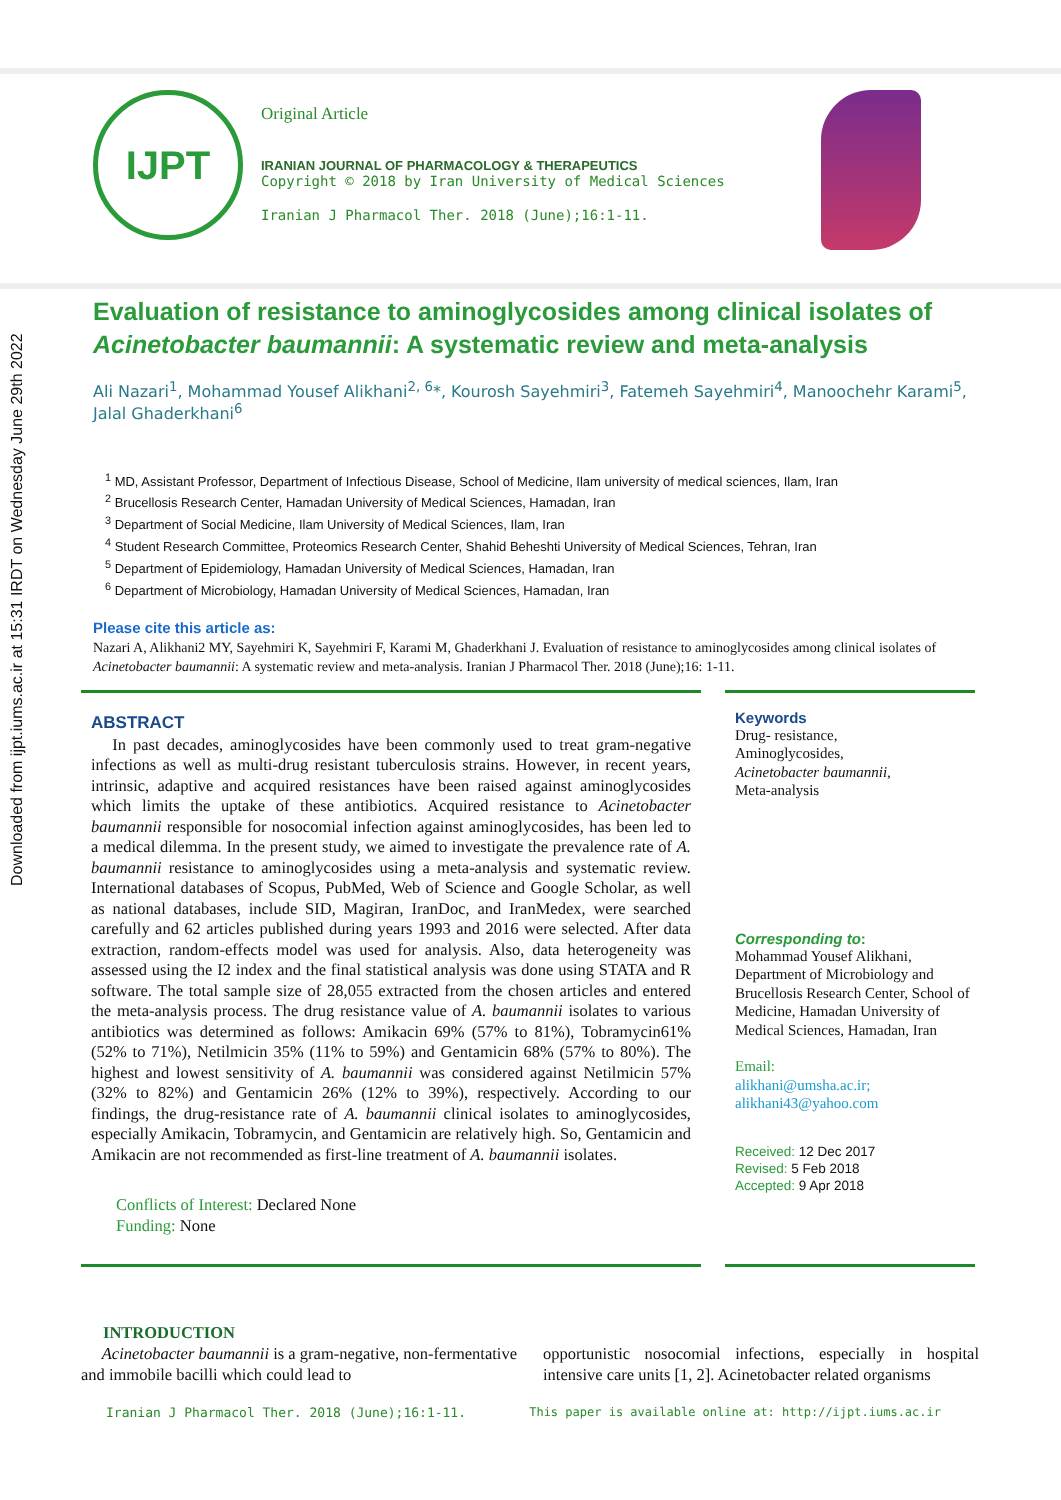Downloaded from ijpt.iums.ac.ir at 15:31 IRDT on Wednesday June 29th 2022
IJPT
Original Article
IRANIAN JOURNAL OF PHARMACOLOGY & THERAPEUTICS
Copyright © 2018 by Iran University of Medical Sciences
Iranian J Pharmacol Ther. 2018 (June);16:1-11.
Evaluation of resistance to aminoglycosides among clinical isolates of Acinetobacter baumannii: A systematic review and meta-analysis
Ali Nazari<sup>1</sup>, Mohammad Yousef Alikhani<sup>2, 6</sup>*, Kourosh Sayehmiri<sup>3</sup>, Fatemeh Sayehmiri<sup>4</sup>, Manoochehr Karami<sup>5</sup>, Jalal Ghaderkhani<sup>6</sup>
<sup>1</sup> MD, Assistant Professor, Department of Infectious Disease, School of Medicine, Ilam university of medical sciences, Ilam, Iran
<sup>2</sup> Brucellosis Research Center, Hamadan University of Medical Sciences, Hamadan, Iran
<sup>3</sup> Department of Social Medicine, Ilam University of Medical Sciences, Ilam, Iran
<sup>4</sup> Student Research Committee, Proteomics Research Center, Shahid Beheshti University of Medical Sciences, Tehran, Iran
<sup>5</sup> Department of Epidemiology, Hamadan University of Medical Sciences, Hamadan, Iran
<sup>6</sup> Department of Microbiology, Hamadan University of Medical Sciences, Hamadan, Iran
Please cite this article as:
Nazari A, Alikhani2 MY, Sayehmiri K, Sayehmiri F, Karami M, Ghaderkhani J. Evaluation of resistance to aminoglycosides among clinical isolates of Acinetobacter baumannii: A systematic review and meta-analysis. Iranian J Pharmacol Ther. 2018 (June);16: 1-11.
ABSTRACT
In past decades, aminoglycosides have been commonly used to treat gram-negative infections as well as multi-drug resistant tuberculosis strains. However, in recent years, intrinsic, adaptive and acquired resistances have been raised against aminoglycosides which limits the uptake of these antibiotics. Acquired resistance to Acinetobacter baumannii responsible for nosocomial infection against aminoglycosides, has been led to a medical dilemma. In the present study, we aimed to investigate the prevalence rate of A. baumannii resistance to aminoglycosides using a meta-analysis and systematic review. International databases of Scopus, PubMed, Web of Science and Google Scholar, as well as national databases, include SID, Magiran, IranDoc, and IranMedex, were searched carefully and 62 articles published during years 1993 and 2016 were selected. After data extraction, random-effects model was used for analysis. Also, data heterogeneity was assessed using the I2 index and the final statistical analysis was done using STATA and R software. The total sample size of 28,055 extracted from the chosen articles and entered the meta-analysis process. The drug resistance value of A. baumannii isolates to various antibiotics was determined as follows: Amikacin 69% (57% to 81%), Tobramycin61% (52% to 71%), Netilmicin 35% (11% to 59%) and Gentamicin 68% (57% to 80%). The highest and lowest sensitivity of A. baumannii was considered against Netilmicin 57% (32% to 82%) and Gentamicin 26% (12% to 39%), respectively. According to our findings, the drug-resistance rate of A. baumannii clinical isolates to aminoglycosides, especially Amikacin, Tobramycin, and Gentamicin are relatively high. So, Gentamicin and Amikacin are not recommended as first-line treatment of A. baumannii isolates.
Conflicts of Interest: Declared None
Funding: None
Keywords
Drug- resistance,
Aminoglycosides,
Acinetobacter baumannii,
Meta-analysis
Corresponding to:
Mohammad Yousef Alikhani, Department of Microbiology and Brucellosis Research Center, School of Medicine, Hamadan University of Medical Sciences, Hamadan, Iran
Email:
alikhani@umsha.ac.ir;
alikhani43@yahoo.com
Received: 12 Dec 2017
Revised: 5 Feb 2018
Accepted: 9 Apr 2018
INTRODUCTION
Acinetobacter baumannii is a gram-negative, non-fermentative and immobile bacilli which could lead to
opportunistic nosocomial infections, especially in hospital intensive care units [1, 2]. Acinetobacter related organisms
Iranian J Pharmacol Ther. 2018 (June);16:1-11. This paper is available online at: http://ijpt.iums.ac.ir